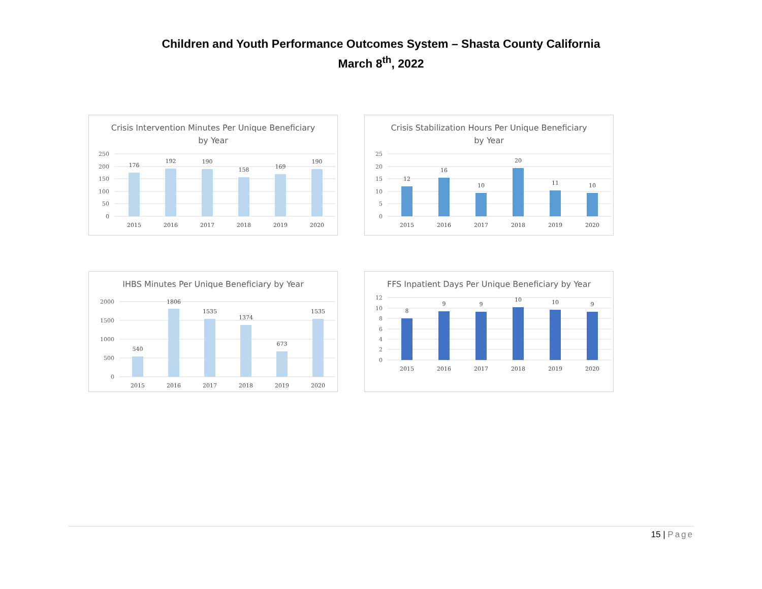Children and Youth Performance Outcomes System – Shasta County California
March 8<sup>th</sup>, 2022
Crisis Intervention Minutes Per Unique Beneficiary by Year
250
200
150
100
50
0
176
192
190
158
169
190
2015
2016
2017
2018
2019
2020
Crisis Stabilization Hours Per Unique Beneficiary by Year
25
20
15
10
5
0
12
16
10
20
11
10
2015
2016
2017
2018
2019
2020
IHBS Minutes Per Unique Beneficiary by Year
2000
1500
1000
500
0
540
1806
1535
1374
673
1535
2015
2016
2017
2018
2019
2020
FFS Inpatient Days Per Unique Beneficiary by Year
12
10
8
6
4
2
0
8
9
9
10
10
9
2015
2016
2017
2018
2019
2020
15 | Page